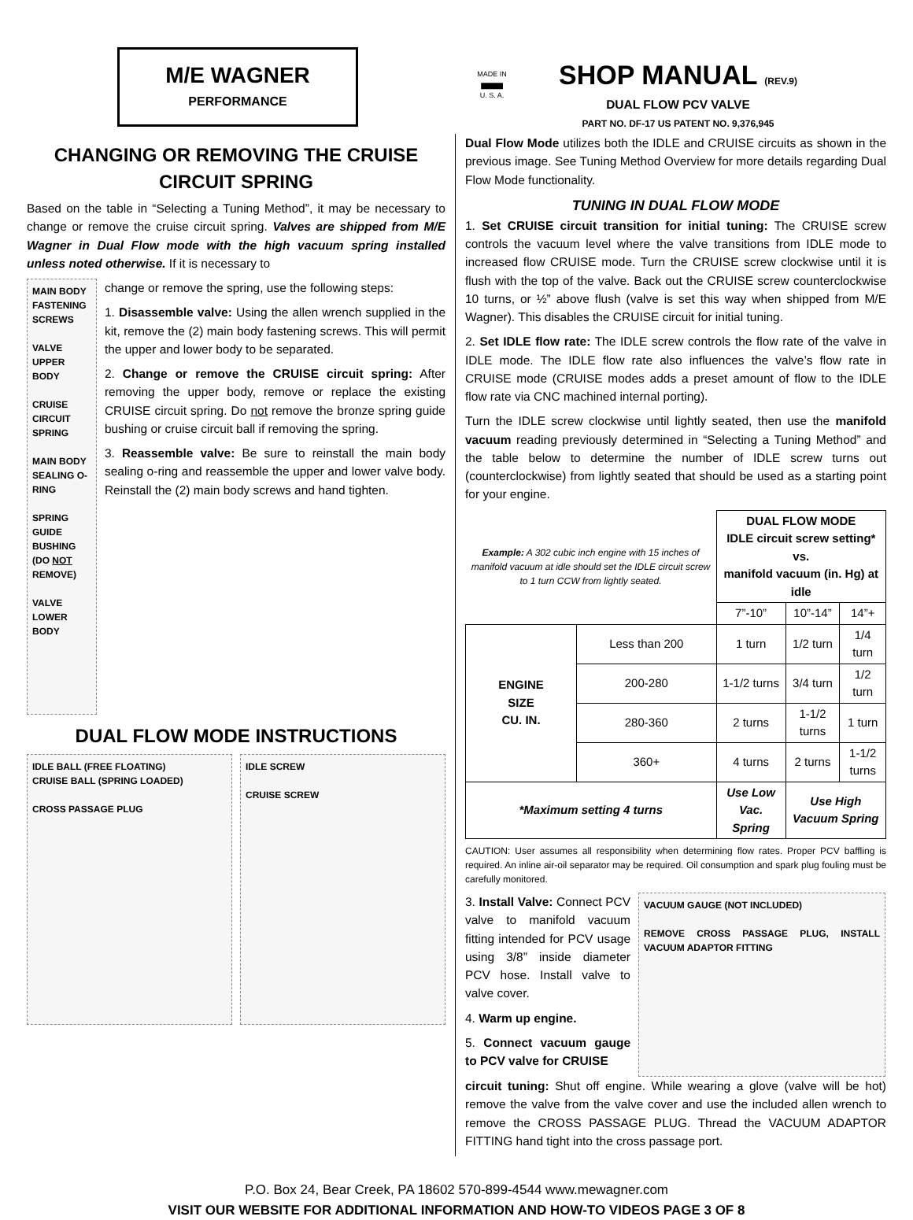M/E WAGNER
PERFORMANCE
MADE IN
▆▆▆▆
U. S. A.
SHOP MANUAL (REV.9)
DUAL FLOW PCV VALVE
PART NO. DF-17 US PATENT NO. 9,376,945
CHANGING OR REMOVING THE CRUISE CIRCUIT SPRING
Based on the table in “Selecting a Tuning Method”, it may be necessary to change or remove the cruise circuit spring. Valves are shipped from M/E Wagner in Dual Flow mode with the high vacuum spring installed unless noted otherwise. If it is necessary to
MAIN BODY FASTENING SCREWS
VALVE UPPER BODY
CRUISE CIRCUIT SPRING
MAIN BODY SEALING O-RING
SPRING GUIDE BUSHING (DO NOT REMOVE)
VALVE LOWER BODY
change or remove the spring, use the following steps:
1. Disassemble valve: Using the allen wrench supplied in the kit, remove the (2) main body fastening screws. This will permit the upper and lower body to be separated.
2. Change or remove the CRUISE circuit spring: After removing the upper body, remove or replace the existing CRUISE circuit spring. Do not remove the bronze spring guide bushing or cruise circuit ball if removing the spring.
3. Reassemble valve: Be sure to reinstall the main body sealing o-ring and reassemble the upper and lower valve body. Reinstall the (2) main body screws and hand tighten.
DUAL FLOW MODE INSTRUCTIONS
IDLE BALL (FREE FLOATING)
CRUISE BALL (SPRING LOADED)
CROSS PASSAGE PLUG
IDLE SCREW
CRUISE SCREW
Dual Flow Mode utilizes both the IDLE and CRUISE circuits as shown in the previous image. See Tuning Method Overview for more details regarding Dual Flow Mode functionality.
TUNING IN DUAL FLOW MODE
1. Set CRUISE circuit transition for initial tuning: The CRUISE screw controls the vacuum level where the valve transitions from IDLE mode to increased flow CRUISE mode. Turn the CRUISE screw clockwise until it is flush with the top of the valve. Back out the CRUISE screw counterclockwise 10 turns, or ½” above flush (valve is set this way when shipped from M/E Wagner). This disables the CRUISE circuit for initial tuning.
2. Set IDLE flow rate: The IDLE screw controls the flow rate of the valve in IDLE mode. The IDLE flow rate also influences the valve’s flow rate in CRUISE mode (CRUISE modes adds a preset amount of flow to the IDLE flow rate via CNC machined internal porting).
Turn the IDLE screw clockwise until lightly seated, then use the manifold vacuum reading previously determined in “Selecting a Tuning Method” and the table below to determine the number of IDLE screw turns out (counterclockwise) from lightly seated that should be used as a starting point for your engine.
| Example: A 302 cubic inch engine with 15 inches of manifold vacuum at idle should set the IDLE circuit screw to 1 turn CCW from lightly seated. | | DUAL FLOW MODE IDLE circuit screw setting* vs. manifold vacuum (in. Hg) at idle | | |
| | | 7”-10” | 10”-14” | 14”+ |
| ENGINE SIZE CU. IN. | Less than 200 | 1 turn | 1/2 turn | 1/4 turn |
| | 200-280 | 1-1/2 turns | 3/4 turn | 1/2 turn |
| | 280-360 | 2 turns | 1-1/2 turns | 1 turn |
| | 360+ | 4 turns | 2 turns | 1-1/2 turns |
| *Maximum setting 4 turns | | Use Low Vac. Spring | Use High Vacuum Spring | |
CAUTION: User assumes all responsibility when determining flow rates. Proper PCV baffling is required. An inline air-oil separator may be required. Oil consumption and spark plug fouling must be carefully monitored.
3. Install Valve: Connect PCV valve to manifold vacuum fitting intended for PCV usage using 3/8” inside diameter PCV hose. Install valve to valve cover.
4. Warm up engine.
5. Connect vacuum gauge to PCV valve for CRUISE
VACUUM GAUGE (NOT INCLUDED)
REMOVE CROSS PASSAGE PLUG, INSTALL VACUUM ADAPTOR FITTING
circuit tuning: Shut off engine. While wearing a glove (valve will be hot) remove the valve from the valve cover and use the included allen wrench to remove the CROSS PASSAGE PLUG. Thread the VACUUM ADAPTOR FITTING hand tight into the cross passage port.
P.O. Box 24, Bear Creek, PA 18602 570-899-4544 www.mewagner.com
VISIT OUR WEBSITE FOR ADDITIONAL INFORMATION AND HOW-TO VIDEOS PAGE 3 OF 8